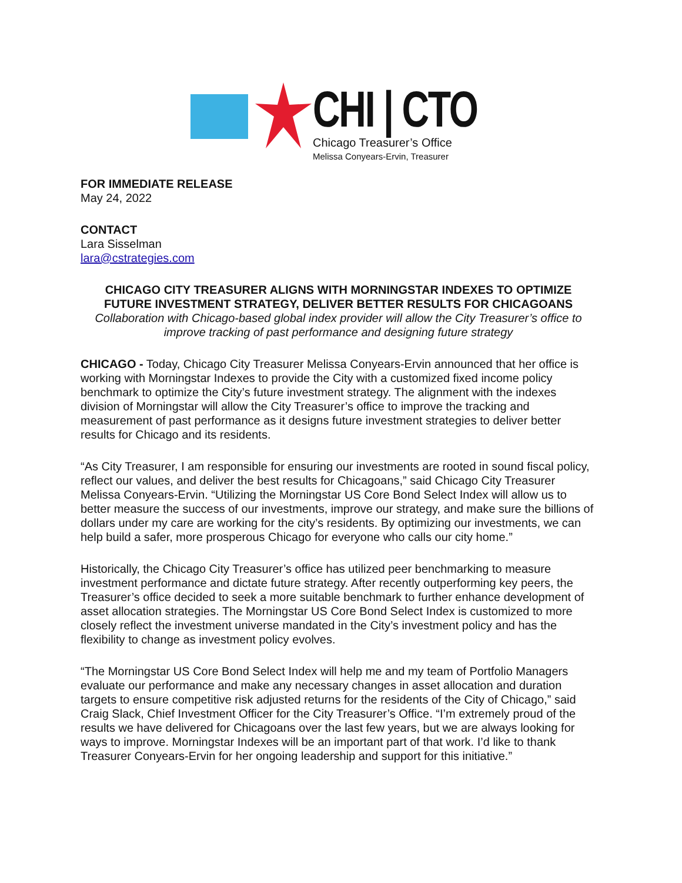CHI | CTO
Chicago Treasurer’s Office
Melissa Conyears-Ervin, Treasurer
FOR IMMEDIATE RELEASE
May 24, 2022
CONTACT
Lara Sisselman
lara@cstrategies.com
CHICAGO CITY TREASURER ALIGNS WITH MORNINGSTAR INDEXES TO OPTIMIZE FUTURE INVESTMENT STRATEGY, DELIVER BETTER RESULTS FOR CHICAGOANS
Collaboration with Chicago-based global index provider will allow the City Treasurer’s office to improve tracking of past performance and designing future strategy
CHICAGO - Today, Chicago City Treasurer Melissa Conyears-Ervin announced that her office is working with Morningstar Indexes to provide the City with a customized fixed income policy benchmark to optimize the City’s future investment strategy. The alignment with the indexes division of Morningstar will allow the City Treasurer’s office to improve the tracking and measurement of past performance as it designs future investment strategies to deliver better results for Chicago and its residents.
“As City Treasurer, I am responsible for ensuring our investments are rooted in sound fiscal policy, reflect our values, and deliver the best results for Chicagoans,” said Chicago City Treasurer Melissa Conyears-Ervin. “Utilizing the Morningstar US Core Bond Select Index will allow us to better measure the success of our investments, improve our strategy, and make sure the billions of dollars under my care are working for the city’s residents. By optimizing our investments, we can help build a safer, more prosperous Chicago for everyone who calls our city home.”
Historically, the Chicago City Treasurer’s office has utilized peer benchmarking to measure investment performance and dictate future strategy. After recently outperforming key peers, the Treasurer’s office decided to seek a more suitable benchmark to further enhance development of asset allocation strategies. The Morningstar US Core Bond Select Index is customized to more closely reflect the investment universe mandated in the City’s investment policy and has the flexibility to change as investment policy evolves.
“The Morningstar US Core Bond Select Index will help me and my team of Portfolio Managers evaluate our performance and make any necessary changes in asset allocation and duration targets to ensure competitive risk adjusted returns for the residents of the City of Chicago,” said Craig Slack, Chief Investment Officer for the City Treasurer’s Office. “I’m extremely proud of the results we have delivered for Chicagoans over the last few years, but we are always looking for ways to improve. Morningstar Indexes will be an important part of that work. I’d like to thank Treasurer Conyears-Ervin for her ongoing leadership and support for this initiative.”